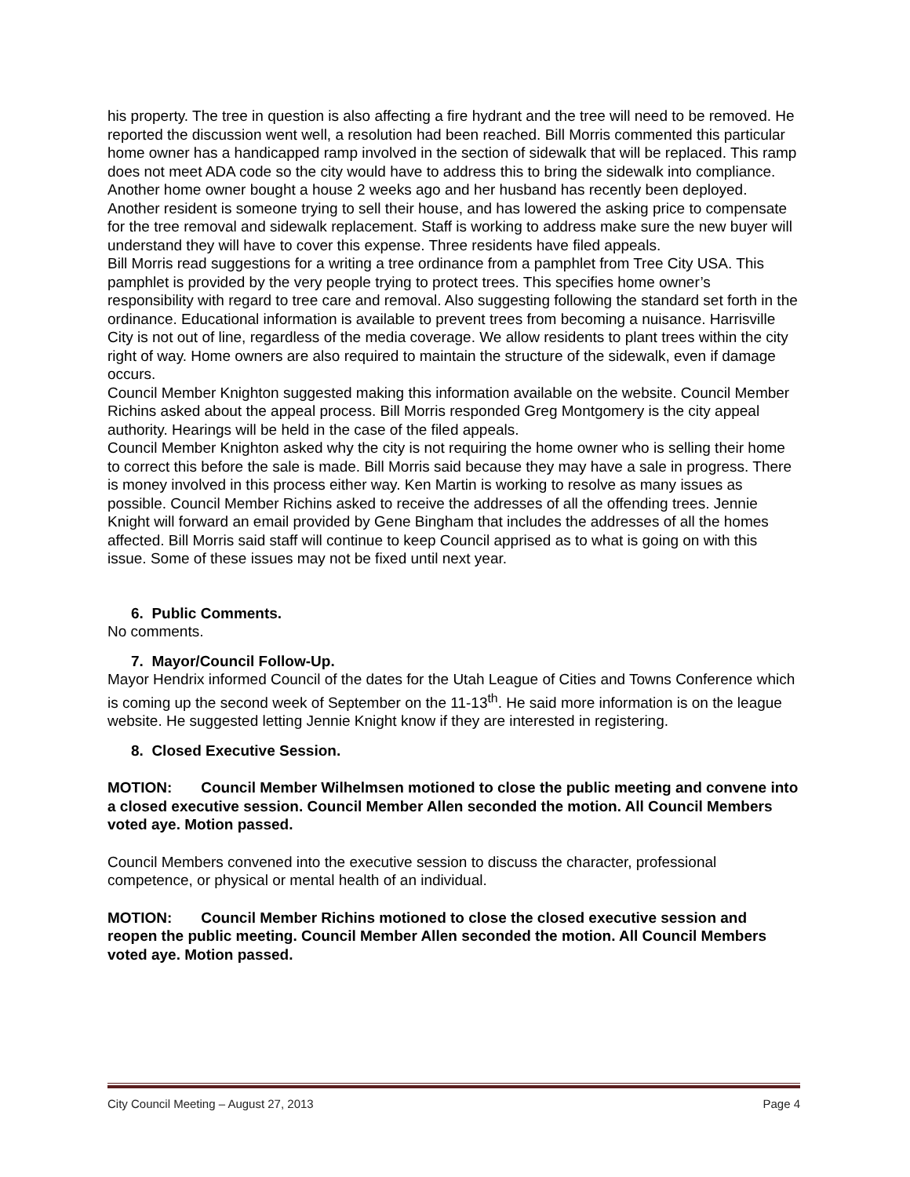his property. The tree in question is also affecting a fire hydrant and the tree will need to be removed. He reported the discussion went well, a resolution had been reached. Bill Morris commented this particular home owner has a handicapped ramp involved in the section of sidewalk that will be replaced. This ramp does not meet ADA code so the city would have to address this to bring the sidewalk into compliance.
Another home owner bought a house 2 weeks ago and her husband has recently been deployed. Another resident is someone trying to sell their house, and has lowered the asking price to compensate for the tree removal and sidewalk replacement. Staff is working to address make sure the new buyer will understand they will have to cover this expense. Three residents have filed appeals.
Bill Morris read suggestions for a writing a tree ordinance from a pamphlet from Tree City USA. This pamphlet is provided by the very people trying to protect trees. This specifies home owner’s responsibility with regard to tree care and removal. Also suggesting following the standard set forth in the ordinance. Educational information is available to prevent trees from becoming a nuisance. Harrisville City is not out of line, regardless of the media coverage. We allow residents to plant trees within the city right of way. Home owners are also required to maintain the structure of the sidewalk, even if damage occurs.
Council Member Knighton suggested making this information available on the website. Council Member Richins asked about the appeal process. Bill Morris responded Greg Montgomery is the city appeal authority. Hearings will be held in the case of the filed appeals.
Council Member Knighton asked why the city is not requiring the home owner who is selling their home to correct this before the sale is made. Bill Morris said because they may have a sale in progress. There is money involved in this process either way. Ken Martin is working to resolve as many issues as possible. Council Member Richins asked to receive the addresses of all the offending trees. Jennie Knight will forward an email provided by Gene Bingham that includes the addresses of all the homes affected. Bill Morris said staff will continue to keep Council apprised as to what is going on with this issue. Some of these issues may not be fixed until next year.
6. Public Comments.
No comments.
7. Mayor/Council Follow-Up.
Mayor Hendrix informed Council of the dates for the Utah League of Cities and Towns Conference which is coming up the second week of September on the 11-13<sup>th</sup>. He said more information is on the league website. He suggested letting Jennie Knight know if they are interested in registering.
8. Closed Executive Session.
MOTION: Council Member Wilhelmsen motioned to close the public meeting and convene into a closed executive session. Council Member Allen seconded the motion. All Council Members voted aye. Motion passed.
Council Members convened into the executive session to discuss the character, professional competence, or physical or mental health of an individual.
MOTION: Council Member Richins motioned to close the closed executive session and reopen the public meeting. Council Member Allen seconded the motion. All Council Members voted aye. Motion passed.
City Council Meeting – August 27, 2013 Page 4